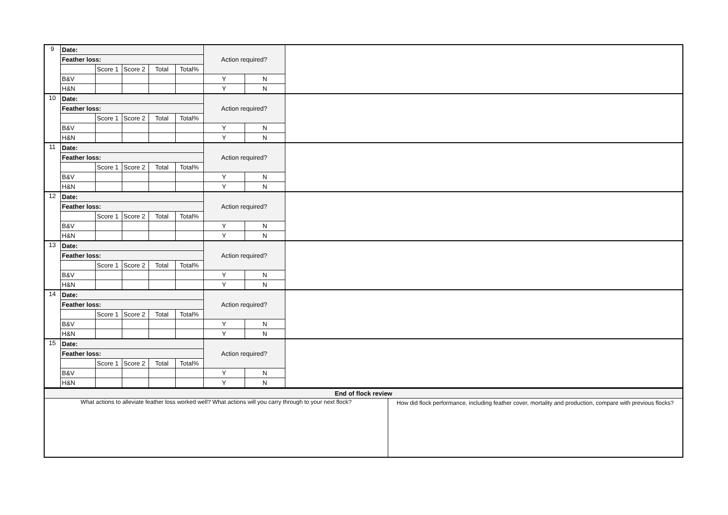| 9 | Date: | | | | | Action required? | | |
| | Feather loss: | | | | | | | |
| | | Score 1 | Score 2 | Total | Total% | | | |
| | B&V | | | | | Y | N | |
| | H&N | | | | | Y | N | |
| 10 | Date: | | | | | Action required? | | |
| | Feather loss: | | | | | | | |
| | | Score 1 | Score 2 | Total | Total% | | | |
| | B&V | | | | | Y | N | |
| | H&N | | | | | Y | N | |
| 11 | Date: | | | | | Action required? | | |
| | Feather loss: | | | | | | | |
| | | Score 1 | Score 2 | Total | Total% | | | |
| | B&V | | | | | Y | N | |
| | H&N | | | | | Y | N | |
| 12 | Date: | | | | | Action required? | | |
| | Feather loss: | | | | | | | |
| | | Score 1 | Score 2 | Total | Total% | | | |
| | B&V | | | | | Y | N | |
| | H&N | | | | | Y | N | |
| 13 | Date: | | | | | Action required? | | |
| | Feather loss: | | | | | | | |
| | | Score 1 | Score 2 | Total | Total% | | | |
| | B&V | | | | | Y | N | |
| | H&N | | | | | Y | N | |
| 14 | Date: | | | | | Action required? | | |
| | Feather loss: | | | | | | | |
| | | Score 1 | Score 2 | Total | Total% | | | |
| | B&V | | | | | Y | N | |
| | H&N | | | | | Y | N | |
| 15 | Date: | | | | | Action required? | | |
| | Feather loss: | | | | | | | |
| | | Score 1 | Score 2 | Total | Total% | | | |
| | B&V | | | | | Y | N | |
| | H&N | | | | | Y | N | |
| End of flock review | |
| What actions to alleviate feather loss worked well? What actions will you carry through to your next flock? | How did flock performance, including feather cover, mortality and production, compare with previous flocks? |